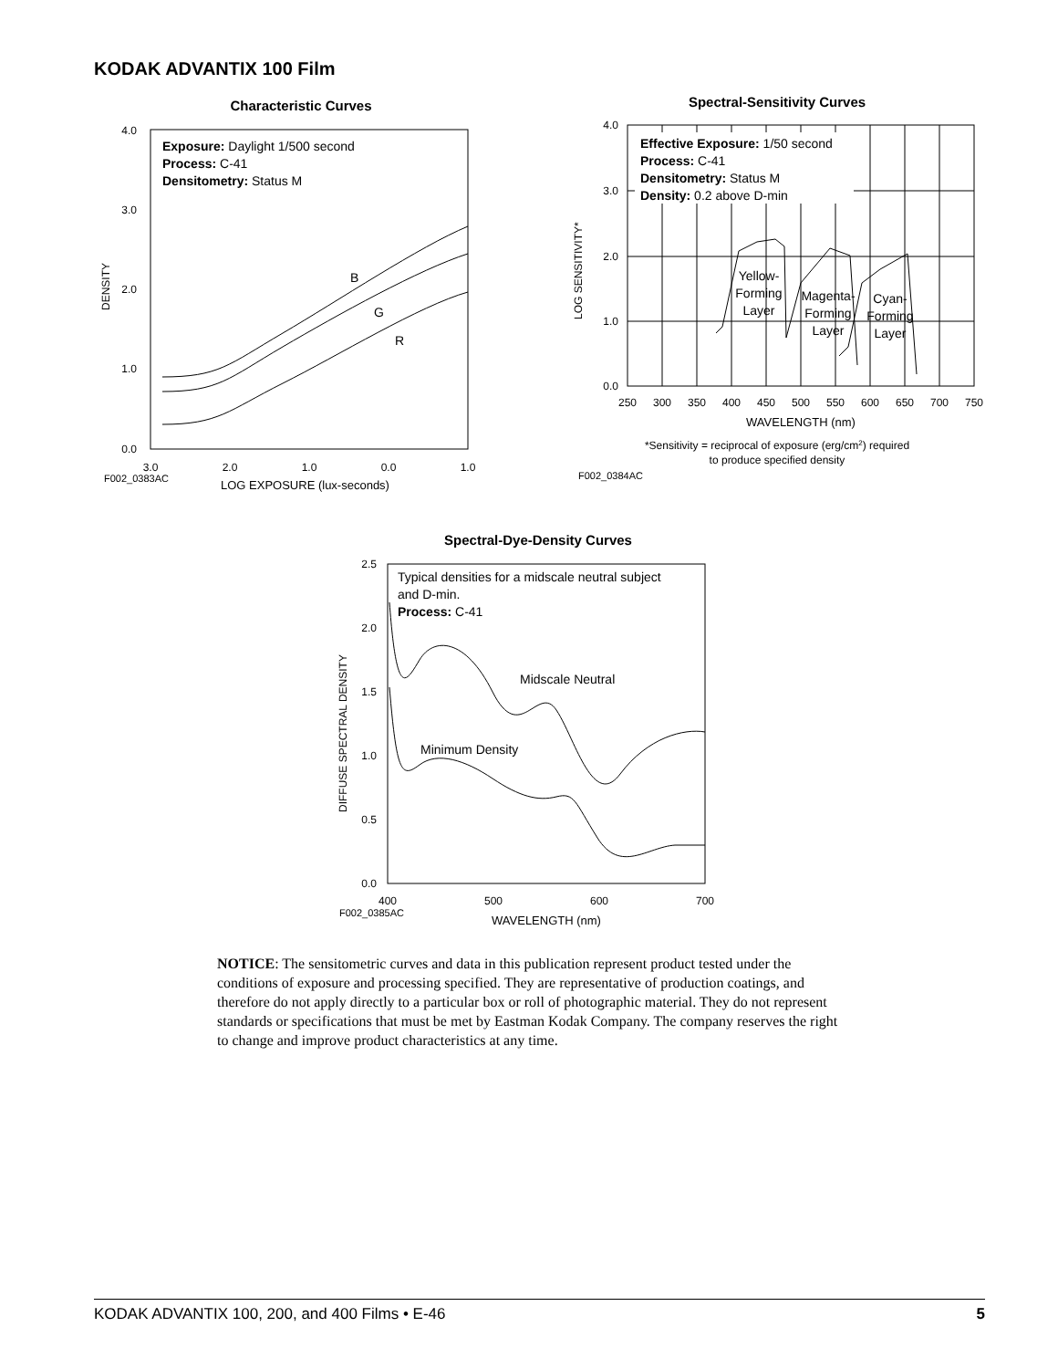KODAK ADVANTIX 100 Film
Characteristic Curves
4.0
3.0
2.0
1.0
0.0
DENSITY
3.0
2.0
1.0
0.0
1.0
F002_0383AC
LOG EXPOSURE (lux-seconds)
Exposure: Daylight 1/500 second
Process: C-41
Densitometry: Status M
B
G
R
Spectral-Sensitivity Curves
4.0
3.0
2.0
1.0
0.0
LOG SENSITIVITY*
250
300
350
400
450
500
550
600
650
700
750
WAVELENGTH (nm)
*Sensitivity = reciprocal of exposure (erg/cm2) required
to produce specified density
F002_0384AC
Effective Exposure: 1/50 second
Process: C-41
Densitometry: Status M
Density: 0.2 above D-min
Yellow-
Forming
Layer
Magenta-
Forming
Layer
Cyan-
Forming
Layer
Spectral-Dye-Density Curves
2.5
2.0
1.5
1.0
0.5
0.0
DIFFUSE SPECTRAL DENSITY
400
500
600
700
F002_0385AC
WAVELENGTH (nm)
Typical densities for a midscale neutral subject
and D-min.
Process: C-41
Midscale Neutral
Minimum Density
NOTICE: The sensitometric curves and data in this publication represent product tested under the conditions of exposure and processing specified. They are representative of production coatings, and therefore do not apply directly to a particular box or roll of photographic material. They do not represent standards or specifications that must be met by Eastman Kodak Company. The company reserves the right to change and improve product characteristics at any time.
KODAK ADVANTIX 100, 200, and 400 Films • E-46 5